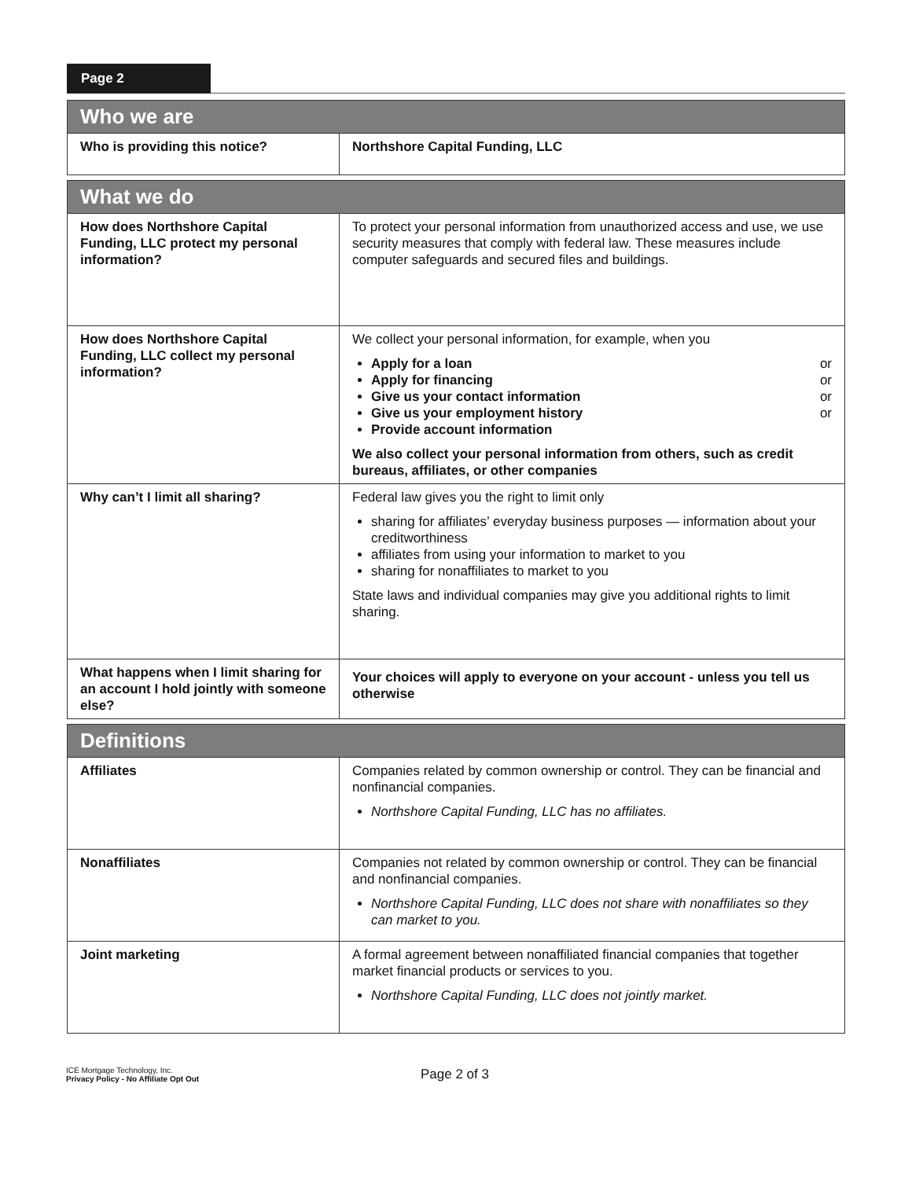Page 2
| Who we are | |
| --- | --- |
| Who is providing this notice? | Northshore Capital Funding, LLC |
| What we do | |
| How does Northshore Capital Funding, LLC protect my personal information? | To protect your personal information from unauthorized access and use, we use security measures that comply with federal law. These measures include computer safeguards and secured files and buildings. |
| How does Northshore Capital Funding, LLC collect my personal information? | We collect your personal information, for example, when you Apply for a loan or Apply for financing or Give us your contact information or Give us your employment history or Provide account information We also collect your personal information from others, such as credit bureaus, affiliates, or other companies |
| Why can’t I limit all sharing? | Federal law gives you the right to limit only sharing for affiliates’ everyday business purposes — information about your creditworthiness affiliates from using your information to market to you sharing for nonaffiliates to market to you State laws and individual companies may give you additional rights to limit sharing. |
| What happens when I limit sharing for an account I hold jointly with someone else? | Your choices will apply to everyone on your account - unless you tell us otherwise |
| Definitions | |
| Affiliates | Companies related by common ownership or control. They can be financial and nonfinancial companies. Northshore Capital Funding, LLC has no affiliates. |
| Nonaffiliates | Companies not related by common ownership or control. They can be financial and nonfinancial companies. Northshore Capital Funding, LLC does not share with nonaffiliates so they can market to you. |
| Joint marketing | A formal agreement between nonaffiliated financial companies that together market financial products or services to you. Northshore Capital Funding, LLC does not jointly market. |
ICE Mortgage Technology, Inc.
Privacy Policy - No Affiliate Opt Out
Page 2 of 3